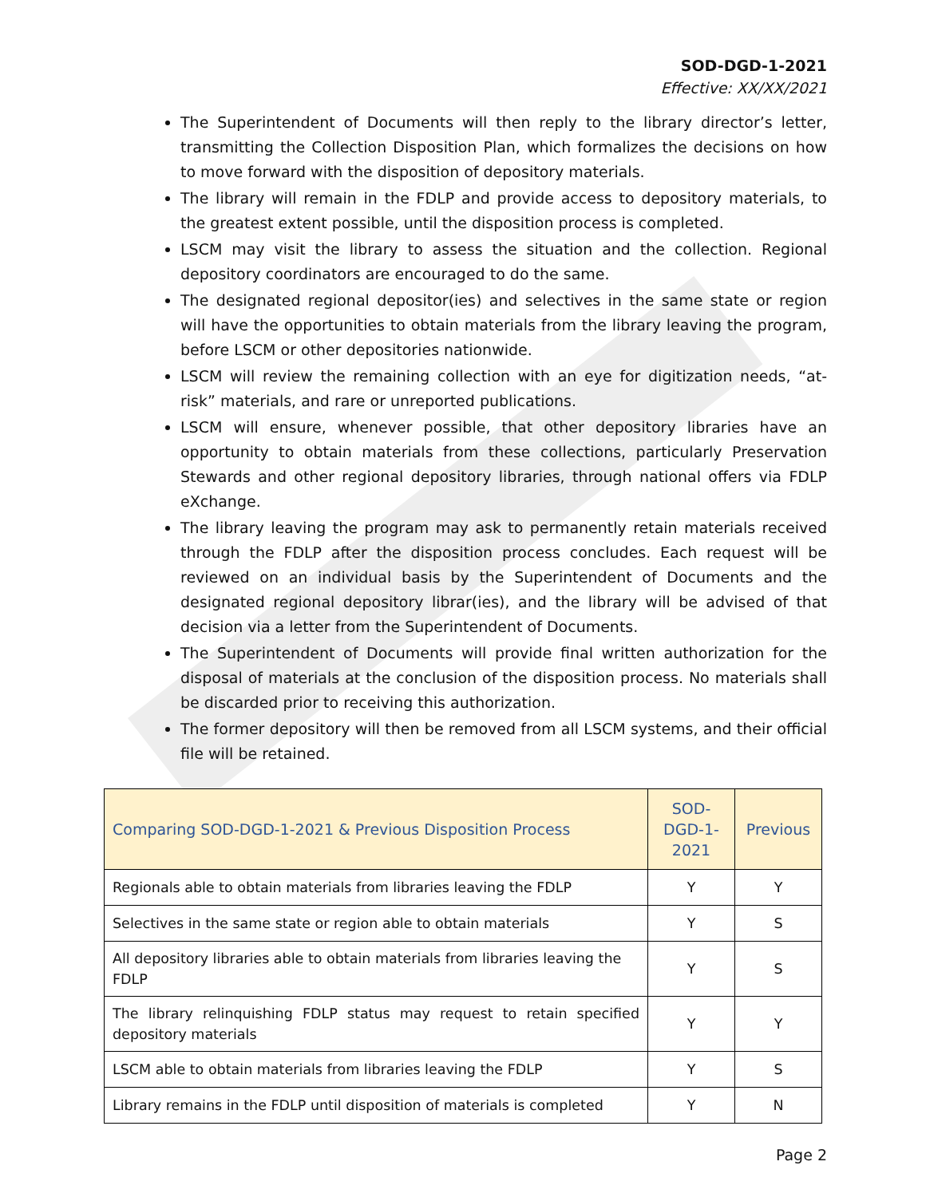SOD-DGD-1-2021
Effective: XX/XX/2021
The Superintendent of Documents will then reply to the library director’s letter, transmitting the Collection Disposition Plan, which formalizes the decisions on how to move forward with the disposition of depository materials.
The library will remain in the FDLP and provide access to depository materials, to the greatest extent possible, until the disposition process is completed.
LSCM may visit the library to assess the situation and the collection. Regional depository coordinators are encouraged to do the same.
The designated regional depositor(ies) and selectives in the same state or region will have the opportunities to obtain materials from the library leaving the program, before LSCM or other depositories nationwide.
LSCM will review the remaining collection with an eye for digitization needs, “at-risk” materials, and rare or unreported publications.
LSCM will ensure, whenever possible, that other depository libraries have an opportunity to obtain materials from these collections, particularly Preservation Stewards and other regional depository libraries, through national offers via FDLP eXchange.
The library leaving the program may ask to permanently retain materials received through the FDLP after the disposition process concludes. Each request will be reviewed on an individual basis by the Superintendent of Documents and the designated regional depository librar(ies), and the library will be advised of that decision via a letter from the Superintendent of Documents.
The Superintendent of Documents will provide final written authorization for the disposal of materials at the conclusion of the disposition process. No materials shall be discarded prior to receiving this authorization.
The former depository will then be removed from all LSCM systems, and their official file will be retained.
| Comparing SOD-DGD-1-2021 & Previous Disposition Process | SOD-DGD-1-2021 | Previous |
| --- | --- | --- |
| Regionals able to obtain materials from libraries leaving the FDLP | Y | Y |
| Selectives in the same state or region able to obtain materials | Y | S |
| All depository libraries able to obtain materials from libraries leaving the FDLP | Y | S |
| The library relinquishing FDLP status may request to retain specified depository materials | Y | Y |
| LSCM able to obtain materials from libraries leaving the FDLP | Y | S |
| Library remains in the FDLP until disposition of materials is completed | Y | N |
Page 2